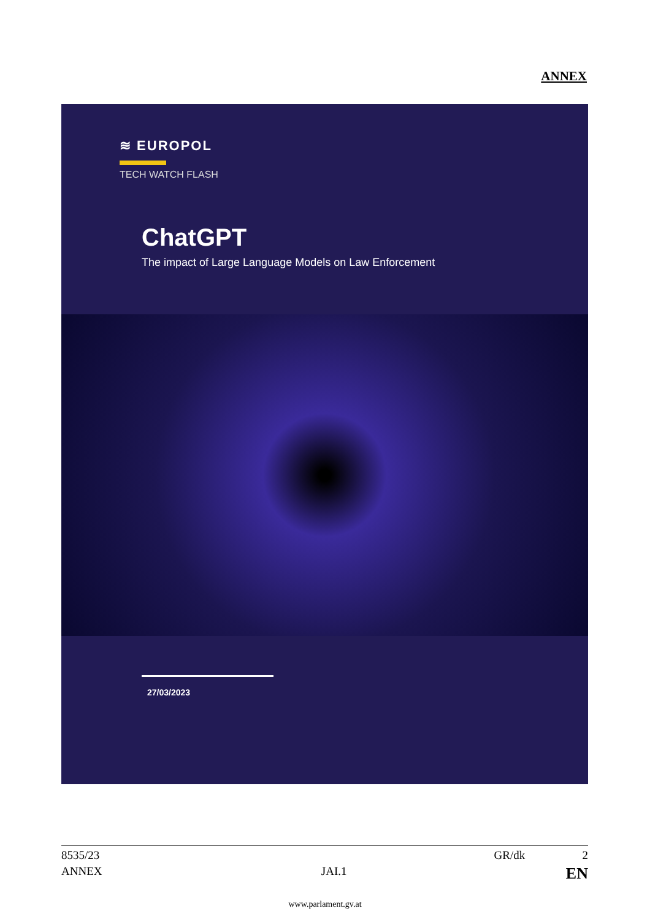ANNEX
≋ EUROPOL
TECH WATCH FLASH
ChatGPT
The impact of Large Language Models on Law Enforcement
27/03/2023
8535/23 GR/dk 2
ANNEX JAI.1 EN
www.parlament.gv.at